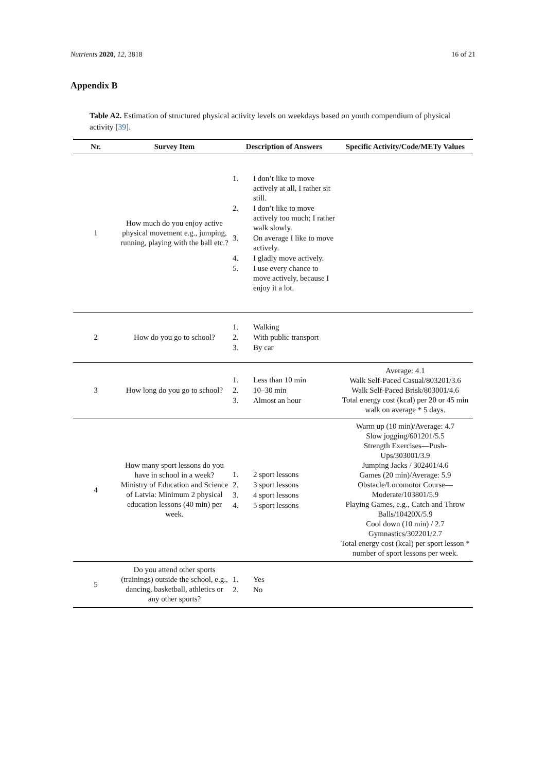Nutrients 2020, 12, 3818 16 of 21
Appendix B
Table A2. Estimation of structured physical activity levels on weekdays based on youth compendium of physical activity [39].
| Nr. | Survey Item | Description of Answers | Specific Activity/Code/METy Values |
| --- | --- | --- | --- |
| 1 | How much do you enjoy active physical movement e.g., jumping, running, playing with the ball etc.? | 1. I don’t like to move actively at all, I rather sit still. 2. I don’t like to move actively too much; I rather walk slowly. 3. On average I like to move actively. 4. I gladly move actively. 5. I use every chance to move actively, because I enjoy it a lot. | |
| 2 | How do you go to school? | 1. Walking 2. With public transport 3. By car | |
| 3 | How long do you go to school? | 1. Less than 10 min 2. 10–30 min 3. Almost an hour | Average: 4.1 Walk Self-Paced Casual/803201/3.6 Walk Self-Paced Brisk/803001/4.6 Total energy cost (kcal) per 20 or 45 min walk on average * 5 days. |
| 4 | How many sport lessons do you have in school in a week? Ministry of Education and Science of Latvia: Minimum 2 physical education lessons (40 min) per week. | 1. 2 sport lessons 2. 3 sport lessons 3. 4 sport lessons 4. 5 sport lessons | Warm up (10 min)/Average: 4.7 Slow jogging/601201/5.5 Strength Exercises—Push-Ups/303001/3.9 Jumping Jacks / 302401/4.6 Games (20 min)/Average: 5.9 Obstacle/Locomotor Course—Moderate/103801/5.9 Playing Games, e.g., Catch and Throw Balls/10420X/5.9 Cool down (10 min) / 2.7 Gymnastics/302201/2.7 Total energy cost (kcal) per sport lesson * number of sport lessons per week. |
| 5 | Do you attend other sports (trainings) outside the school, e.g., dancing, basketball, athletics or any other sports? | 1. Yes 2. No | |